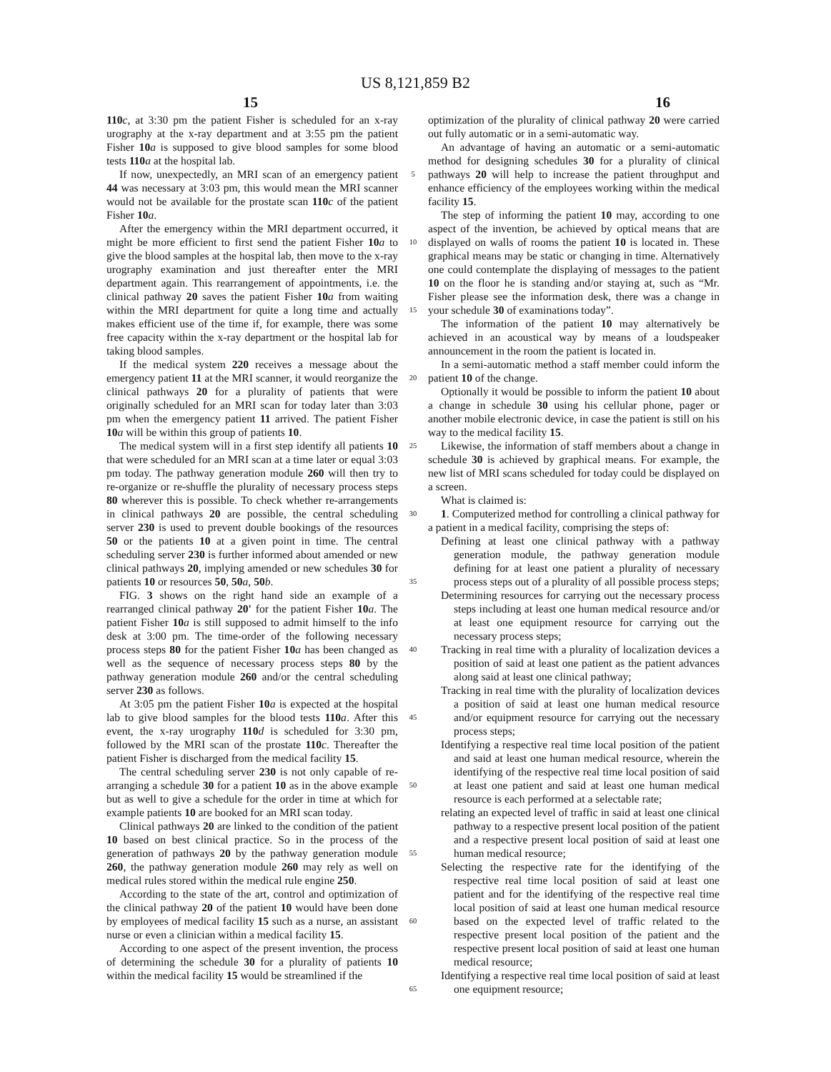US 8,121,859 B2
15 16
110 c, at 3:30 pm the patient Fisher is scheduled for an x-ray urography at the x-ray department and at 3:55 pm the patient Fisher 10 a is supposed to give blood samples for some blood tests 110 a at the hospital lab.
If now, unexpectedly, an MRI scan of an emergency patient 44 was necessary at 3:03 pm, this would mean the MRI scanner would not be available for the prostate scan 110 c of the patient Fisher 10 a.
After the emergency within the MRI department occurred, it might be more efficient to first send the patient Fisher 10 a to give the blood samples at the hospital lab, then move to the x-ray urography examination and just thereafter enter the MRI department again. This rearrangement of appointments, i.e. the clinical pathway 20 saves the patient Fisher 10 a from waiting within the MRI department for quite a long time and actually makes efficient use of the time if, for example, there was some free capacity within the x-ray department or the hospital lab for taking blood samples.
If the medical system 220 receives a message about the emergency patient 11 at the MRI scanner, it would reorganize the clinical pathways 20 for a plurality of patients that were originally scheduled for an MRI scan for today later than 3:03 pm when the emergency patient 11 arrived. The patient Fisher 10 a will be within this group of patients 10.
The medical system will in a first step identify all patients 10 that were scheduled for an MRI scan at a time later or equal 3:03 pm today. The pathway generation module 260 will then try to re-organize or re-shuffle the plurality of necessary process steps 80 wherever this is possible. To check whether re-arrangements in clinical pathways 20 are possible, the central scheduling server 230 is used to prevent double bookings of the resources 50 or the patients 10 at a given point in time. The central scheduling server 230 is further informed about amended or new clinical pathways 20, implying amended or new schedules 30 for patients 10 or resources 50, 50 a, 50 b.
FIG. 3 shows on the right hand side an example of a rearranged clinical pathway 20' for the patient Fisher 10 a. The patient Fisher 10 a is still supposed to admit himself to the info desk at 3:00 pm. The time-order of the following necessary process steps 80 for the patient Fisher 10 a has been changed as well as the sequence of necessary process steps 80 by the pathway generation module 260 and/or the central scheduling server 230 as follows.
At 3:05 pm the patient Fisher 10 a is expected at the hospital lab to give blood samples for the blood tests 110 a. After this event, the x-ray urography 110 d is scheduled for 3:30 pm, followed by the MRI scan of the prostate 110 c. Thereafter the patient Fisher is discharged from the medical facility 15.
The central scheduling server 230 is not only capable of re-arranging a schedule 30 for a patient 10 as in the above example but as well to give a schedule for the order in time at which for example patients 10 are booked for an MRI scan today.
Clinical pathways 20 are linked to the condition of the patient 10 based on best clinical practice. So in the process of the generation of pathways 20 by the pathway generation module 260, the pathway generation module 260 may rely as well on medical rules stored within the medical rule engine 250.
According to the state of the art, control and optimization of the clinical pathway 20 of the patient 10 would have been done by employees of medical facility 15 such as a nurse, an assistant nurse or even a clinician within a medical facility 15.
According to one aspect of the present invention, the process of determining the schedule 30 for a plurality of patients 10 within the medical facility 15 would be streamlined if the
5
10
15
20
25
30
35
40
45
50
55
60
65
optimization of the plurality of clinical pathway 20 were carried out fully automatic or in a semi-automatic way.
An advantage of having an automatic or a semi-automatic method for designing schedules 30 for a plurality of clinical pathways 20 will help to increase the patient throughput and enhance efficiency of the employees working within the medical facility 15.
The step of informing the patient 10 may, according to one aspect of the invention, be achieved by optical means that are displayed on walls of rooms the patient 10 is located in. These graphical means may be static or changing in time. Alternatively one could contemplate the displaying of messages to the patient 10 on the floor he is standing and/or staying at, such as “Mr. Fisher please see the information desk, there was a change in your schedule 30 of examinations today”.
The information of the patient 10 may alternatively be achieved in an acoustical way by means of a loudspeaker announcement in the room the patient is located in.
In a semi-automatic method a staff member could inform the patient 10 of the change.
Optionally it would be possible to inform the patient 10 about a change in schedule 30 using his cellular phone, pager or another mobile electronic device, in case the patient is still on his way to the medical facility 15.
Likewise, the information of staff members about a change in schedule 30 is achieved by graphical means. For example, the new list of MRI scans scheduled for today could be displayed on a screen.
What is claimed is:
1. Computerized method for controlling a clinical pathway for a patient in a medical facility, comprising the steps of:
Defining at least one clinical pathway with a pathway generation module, the pathway generation module defining for at least one patient a plurality of necessary process steps out of a plurality of all possible process steps;
Determining resources for carrying out the necessary process steps including at least one human medical resource and/or at least one equipment resource for carrying out the necessary process steps;
Tracking in real time with a plurality of localization devices a position of said at least one patient as the patient advances along said at least one clinical pathway;
Tracking in real time with the plurality of localization devices a position of said at least one human medical resource and/or equipment resource for carrying out the necessary process steps;
Identifying a respective real time local position of the patient and said at least one human medical resource, wherein the identifying of the respective real time local position of said at least one patient and said at least one human medical resource is each performed at a selectable rate;
relating an expected level of traffic in said at least one clinical pathway to a respective present local position of the patient and a respective present local position of said at least one human medical resource;
Selecting the respective rate for the identifying of the respective real time local position of said at least one patient and for the identifying of the respective real time local position of said at least one human medical resource based on the expected level of traffic related to the respective present local position of the patient and the respective present local position of said at least one human medical resource;
Identifying a respective real time local position of said at least one equipment resource;